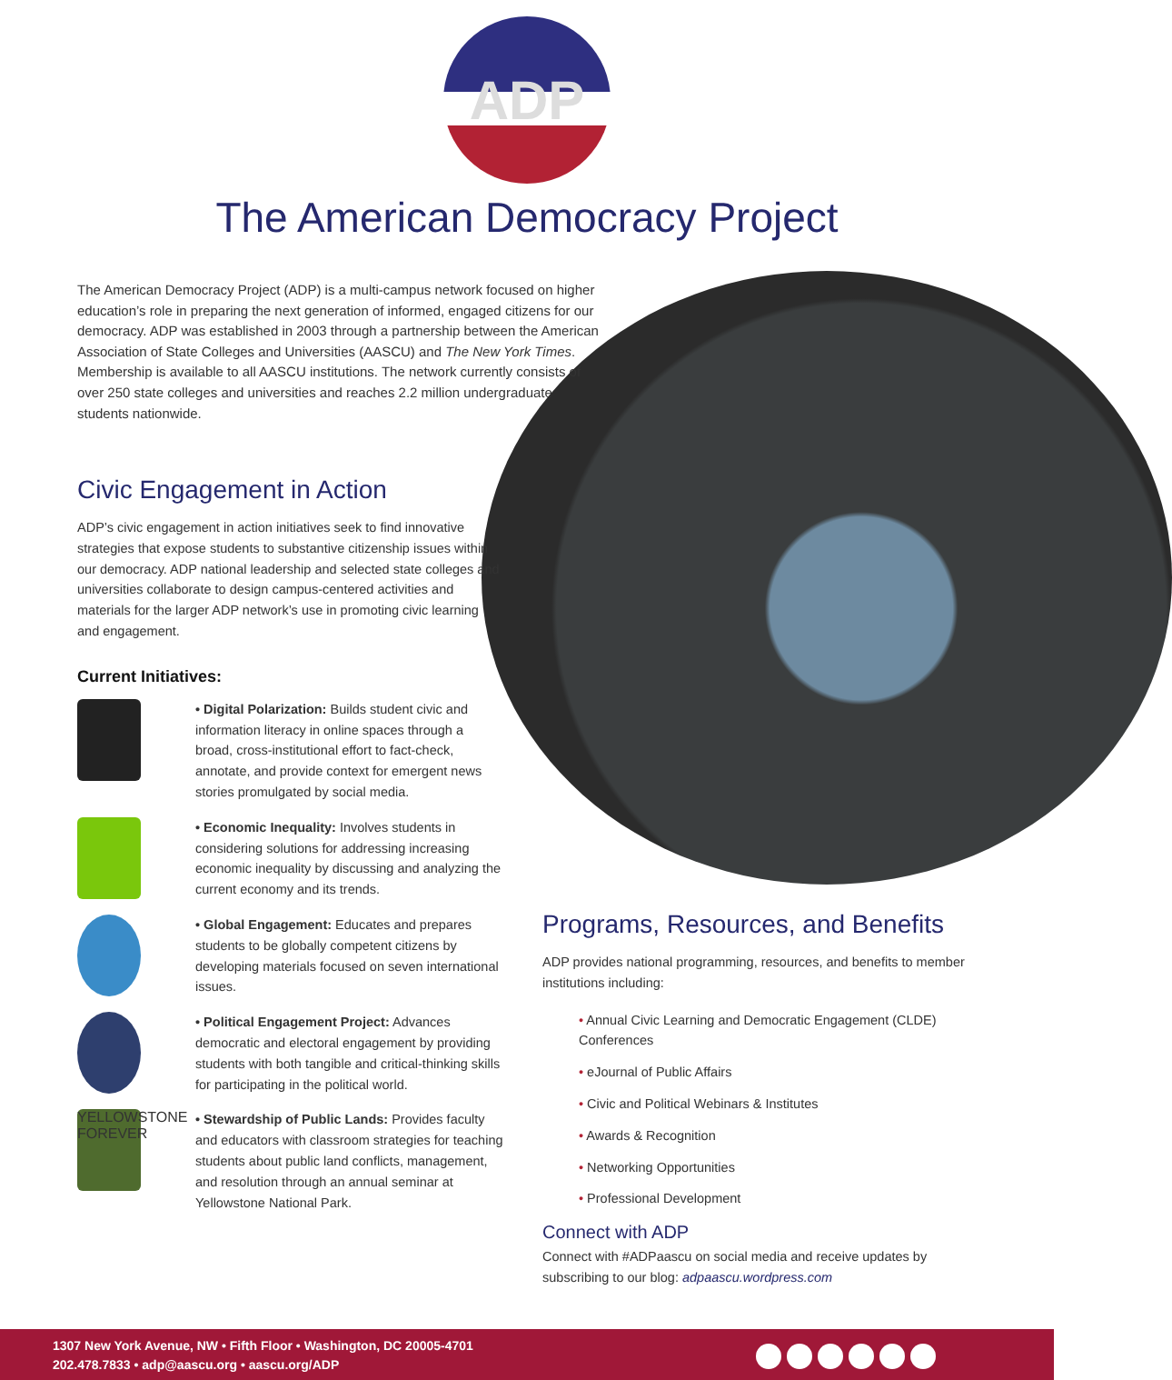ADP
The American Democracy Project
The American Democracy Project (ADP) is a multi-campus network focused on higher education’s role in preparing the next generation of informed, engaged citizens for our democracy. ADP was established in 2003 through a partnership between the American Association of State Colleges and Universities (AASCU) and The New York Times. Membership is available to all AASCU institutions. The network currently consists of over 250 state colleges and universities and reaches 2.2 million undergraduate students nationwide.
Civic Engagement in Action
ADP’s civic engagement in action initiatives seek to find innovative strategies that expose students to substantive citizenship issues within our democracy. ADP national leadership and selected state colleges and universities collaborate to design campus-centered activities and materials for the larger ADP network’s use in promoting civic learning and engagement.
Current Initiatives:
• Digital Polarization: Builds student civic and information literacy in online spaces through a broad, cross-institutional effort to fact-check, annotate, and provide context for emergent news stories promulgated by social media.
• Economic Inequality: Involves students in considering solutions for addressing increasing economic inequality by discussing and analyzing the current economy and its trends.
• Global Engagement: Educates and prepares students to be globally competent citizens by developing materials focused on seven international issues.
• Political Engagement Project: Advances democratic and electoral engagement by providing students with both tangible and critical-thinking skills for participating in the political world.
YELLOWSTONE FOREVER
• Stewardship of Public Lands: Provides faculty and educators with classroom strategies for teaching students about public land conflicts, management, and resolution through an annual seminar at Yellowstone National Park.
Programs, Resources, and Benefits
ADP provides national programming, resources, and benefits to member institutions including:
• Annual Civic Learning and Democratic Engagement (CLDE) Conferences
• eJournal of Public Affairs
• Civic and Political Webinars & Institutes
• Awards & Recognition
• Networking Opportunities
• Professional Development
Connect with ADP
Connect with #ADPaascu on social media and receive updates by subscribing to our blog: adpaascu.wordpress.com
1307 New York Avenue, NW • Fifth Floor • Washington, DC 20005-4701
202.478.7833 • adp@aascu.org • aascu.org/ADP